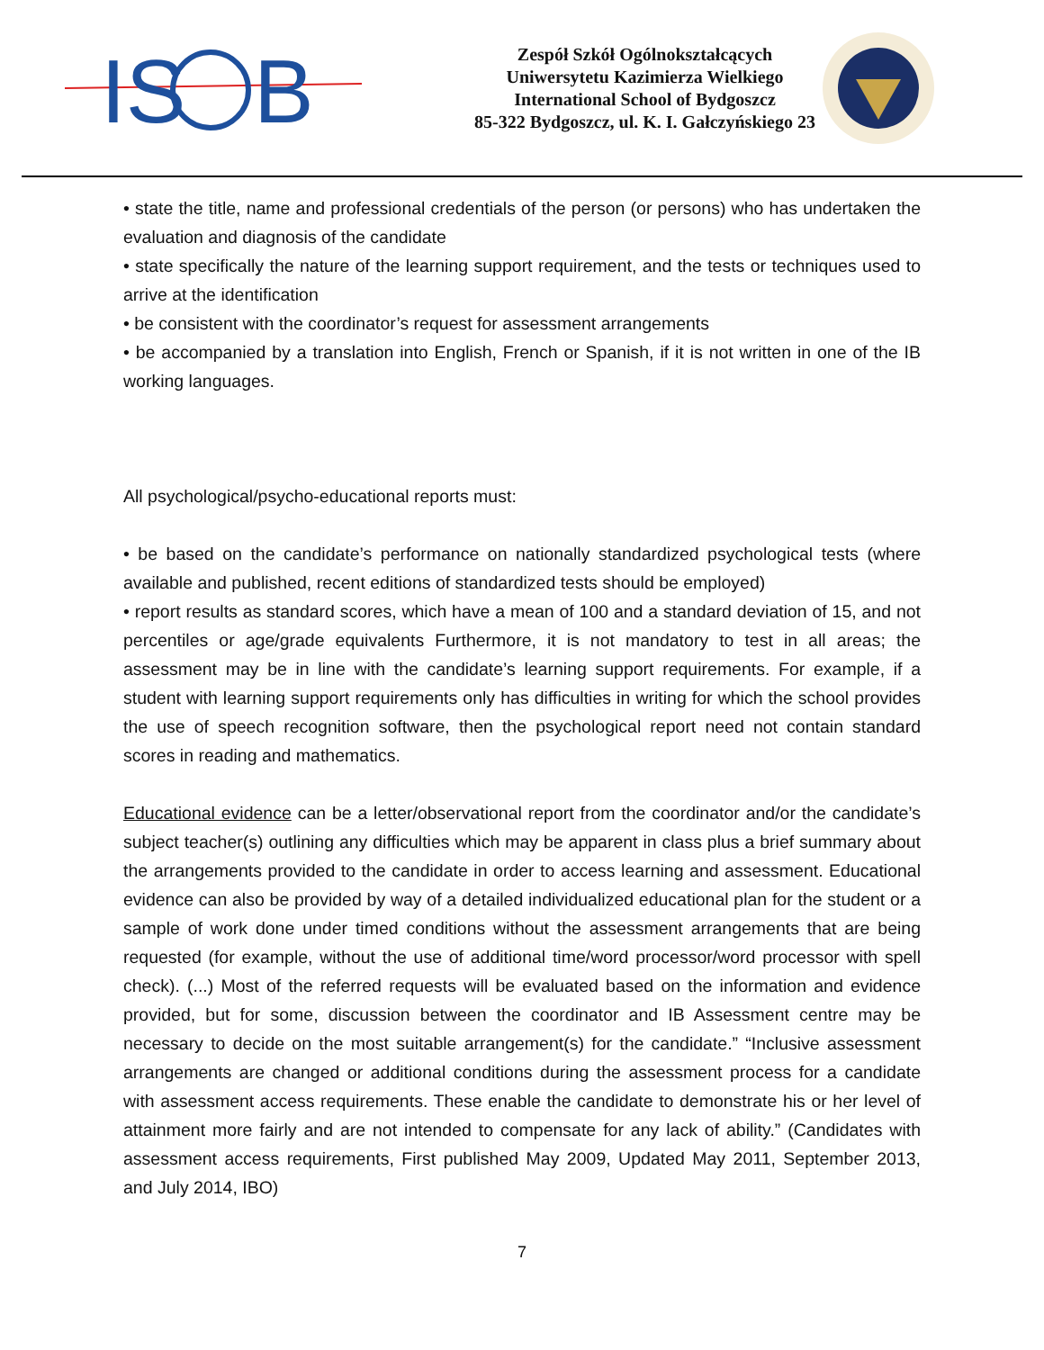IS
B
Zespół Szkół Ogólnokształcących
Uniwersytetu Kazimierza Wielkiego
International School of Bydgoszcz
85-322 Bydgoszcz, ul. K. I. Gałczyńskiego 23
• state the title, name and professional credentials of the person (or persons) who has undertaken the evaluation and diagnosis of the candidate
• state specifically the nature of the learning support requirement, and the tests or techniques used to arrive at the identification
• be consistent with the coordinator’s request for assessment arrangements
• be accompanied by a translation into English, French or Spanish, if it is not written in one of the IB working languages.
All psychological/psycho-educational reports must:
• be based on the candidate’s performance on nationally standardized psychological tests (where available and published, recent editions of standardized tests should be employed)
• report results as standard scores, which have a mean of 100 and a standard deviation of 15, and not percentiles or age/grade equivalents Furthermore, it is not mandatory to test in all areas; the assessment may be in line with the candidate’s learning support requirements. For example, if a student with learning support requirements only has difficulties in writing for which the school provides the use of speech recognition software, then the psychological report need not contain standard scores in reading and mathematics.
Educational evidence can be a letter/observational report from the coordinator and/or the candidate’s subject teacher(s) outlining any difficulties which may be apparent in class plus a brief summary about the arrangements provided to the candidate in order to access learning and assessment. Educational evidence can also be provided by way of a detailed individualized educational plan for the student or a sample of work done under timed conditions without the assessment arrangements that are being requested (for example, without the use of additional time/word processor/word processor with spell check). (...) Most of the referred requests will be evaluated based on the information and evidence provided, but for some, discussion between the coordinator and IB Assessment centre may be necessary to decide on the most suitable arrangement(s) for the candidate.” “Inclusive assessment arrangements are changed or additional conditions during the assessment process for a candidate with assessment access requirements. These enable the candidate to demonstrate his or her level of attainment more fairly and are not intended to compensate for any lack of ability.” (Candidates with assessment access requirements, First published May 2009, Updated May 2011, September 2013, and July 2014, IBO)
7